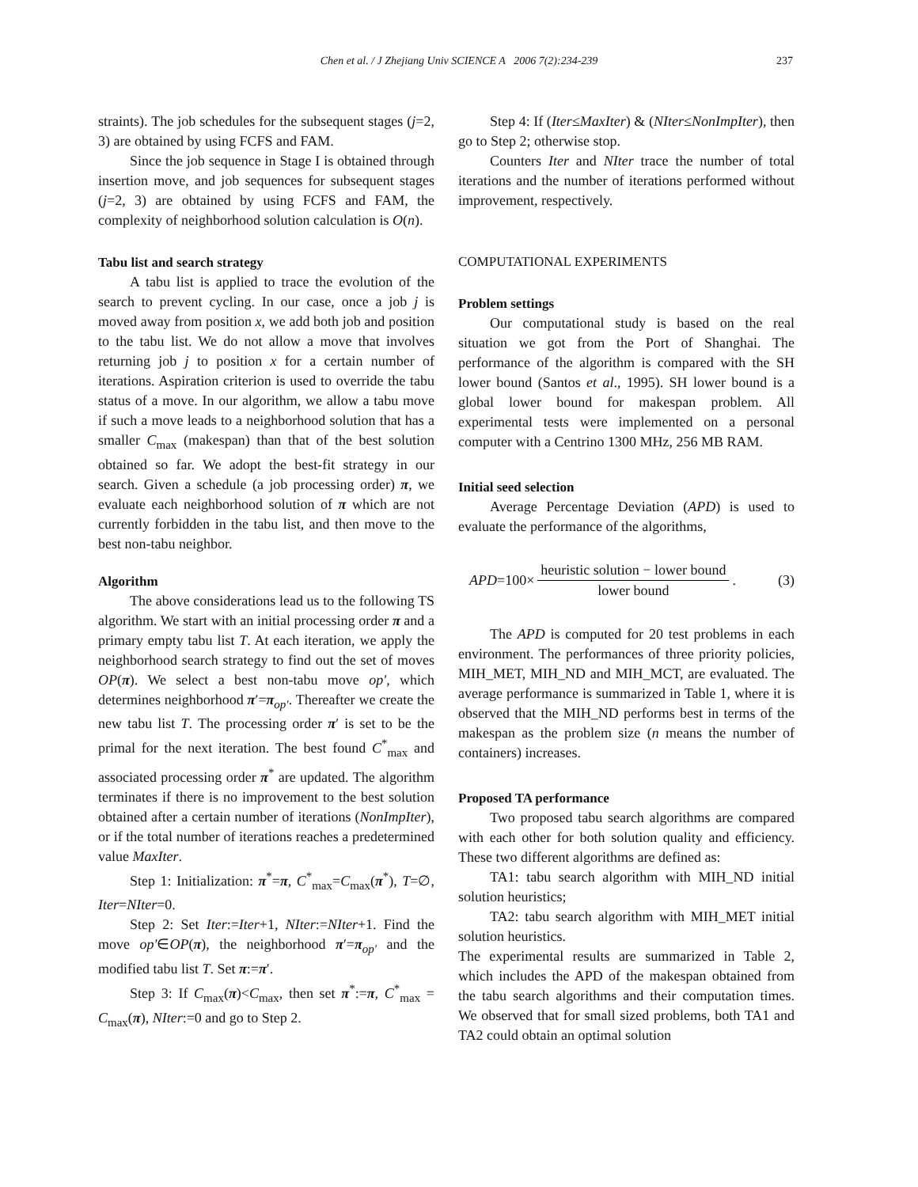Chen et al. / J Zhejiang Univ SCIENCE A 2006 7(2):234-239 237
straints). The job schedules for the subsequent stages (j=2, 3) are obtained by using FCFS and FAM.
Since the job sequence in Stage I is obtained through insertion move, and job sequences for subsequent stages (j=2, 3) are obtained by using FCFS and FAM, the complexity of neighborhood solution calculation is O(n).
Tabu list and search strategy
A tabu list is applied to trace the evolution of the search to prevent cycling. In our case, once a job j is moved away from position x, we add both job and position to the tabu list. We do not allow a move that involves returning job j to position x for a certain number of iterations. Aspiration criterion is used to override the tabu status of a move. In our algorithm, we allow a tabu move if such a move leads to a neighborhood solution that has a smaller C<sub>max</sub> (makespan) than that of the best solution obtained so far. We adopt the best-fit strategy in our search. Given a schedule (a job processing order) π, we evaluate each neighborhood solution of π which are not currently forbidden in the tabu list, and then move to the best non-tabu neighbor.
Algorithm
The above considerations lead us to the following TS algorithm. We start with an initial processing order π and a primary empty tabu list T. At each iteration, we apply the neighborhood search strategy to find out the set of moves OP(π). We select a best non-tabu move op′, which determines neighborhood π′=π<sub>op′</sub>. Thereafter we create the new tabu list T. The processing order π′ is set to be the primal for the next iteration. The best found C<sup>*</sup><sub>max</sub> and associated processing order π<sup>*</sup> are updated. The algorithm terminates if there is no improvement to the best solution obtained after a certain number of iterations (NonImpIter), or if the total number of iterations reaches a predetermined value MaxIter.
Step 1: Initialization: π<sup>*</sup>=π, C<sup>*</sup><sub>max</sub>=C<sub>max</sub>(π<sup>*</sup>), T=∅, Iter=NIter=0.
Step 2: Set Iter:=Iter+1, NIter:=NIter+1. Find the move op′∈OP(π), the neighborhood π′=π<sub>op′</sub> and the modified tabu list T. Set π:=π′.
Step 3: If C<sub>max</sub>(π)<C<sub>max</sub>, then set π<sup>*</sup>:=π, C<sup>*</sup><sub>max</sub> = C<sub>max</sub>(π), NIter:=0 and go to Step 2.
Step 4: If (Iter≤MaxIter) & (NIter≤NonImpIter), then go to Step 2; otherwise stop.
Counters Iter and NIter trace the number of total iterations and the number of iterations performed without improvement, respectively.
COMPUTATIONAL EXPERIMENTS
Problem settings
Our computational study is based on the real situation we got from the Port of Shanghai. The performance of the algorithm is compared with the SH lower bound (Santos et al., 1995). SH lower bound is a global lower bound for makespan problem. All experimental tests were implemented on a personal computer with a Centrino 1300 MHz, 256 MB RAM.
Initial seed selection
Average Percentage Deviation (APD) is used to evaluate the performance of the algorithms,
APD=100× heuristic solution − lower bound lower bound. (3)
The APD is computed for 20 test problems in each environment. The performances of three priority policies, MIH_MET, MIH_ND and MIH_MCT, are evaluated. The average performance is summarized in Table 1, where it is observed that the MIH_ND performs best in terms of the makespan as the problem size (n means the number of containers) increases.
Proposed TA performance
Two proposed tabu search algorithms are compared with each other for both solution quality and efficiency. These two different algorithms are defined as:
TA1: tabu search algorithm with MIH_ND initial solution heuristics;
TA2: tabu search algorithm with MIH_MET initial solution heuristics.
The experimental results are summarized in Table 2, which includes the APD of the makespan obtained from the tabu search algorithms and their computation times. We observed that for small sized problems, both TA1 and TA2 could obtain an optimal solution